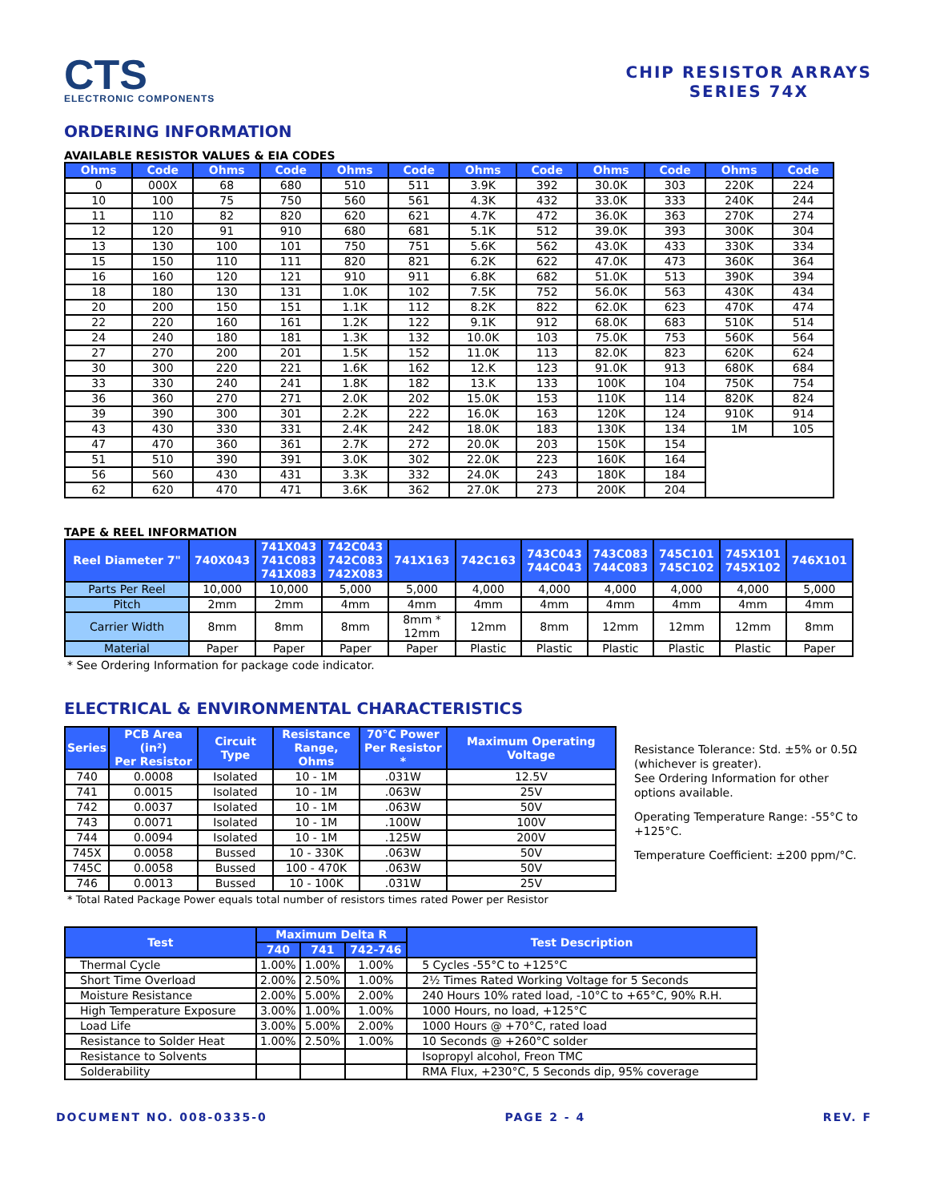CTS
ELECTRONIC COMPONENTS
CHIP RESISTOR ARRAYS
SERIES 74X
ORDERING INFORMATION
AVAILABLE RESISTOR VALUES & EIA CODES
| Ohms | Code | Ohms | Code | Ohms | Code | Ohms | Code | Ohms | Code | Ohms | Code |
| --- | --- | --- | --- | --- | --- | --- | --- | --- | --- | --- | --- |
| 0 | 000X | 68 | 680 | 510 | 511 | 3.9K | 392 | 30.0K | 303 | 220K | 224 |
| 10 | 100 | 75 | 750 | 560 | 561 | 4.3K | 432 | 33.0K | 333 | 240K | 244 |
| 11 | 110 | 82 | 820 | 620 | 621 | 4.7K | 472 | 36.0K | 363 | 270K | 274 |
| 12 | 120 | 91 | 910 | 680 | 681 | 5.1K | 512 | 39.0K | 393 | 300K | 304 |
| 13 | 130 | 100 | 101 | 750 | 751 | 5.6K | 562 | 43.0K | 433 | 330K | 334 |
| 15 | 150 | 110 | 111 | 820 | 821 | 6.2K | 622 | 47.0K | 473 | 360K | 364 |
| 16 | 160 | 120 | 121 | 910 | 911 | 6.8K | 682 | 51.0K | 513 | 390K | 394 |
| 18 | 180 | 130 | 131 | 1.0K | 102 | 7.5K | 752 | 56.0K | 563 | 430K | 434 |
| 20 | 200 | 150 | 151 | 1.1K | 112 | 8.2K | 822 | 62.0K | 623 | 470K | 474 |
| 22 | 220 | 160 | 161 | 1.2K | 122 | 9.1K | 912 | 68.0K | 683 | 510K | 514 |
| 24 | 240 | 180 | 181 | 1.3K | 132 | 10.0K | 103 | 75.0K | 753 | 560K | 564 |
| 27 | 270 | 200 | 201 | 1.5K | 152 | 11.0K | 113 | 82.0K | 823 | 620K | 624 |
| 30 | 300 | 220 | 221 | 1.6K | 162 | 12.K | 123 | 91.0K | 913 | 680K | 684 |
| 33 | 330 | 240 | 241 | 1.8K | 182 | 13.K | 133 | 100K | 104 | 750K | 754 |
| 36 | 360 | 270 | 271 | 2.0K | 202 | 15.0K | 153 | 110K | 114 | 820K | 824 |
| 39 | 390 | 300 | 301 | 2.2K | 222 | 16.0K | 163 | 120K | 124 | 910K | 914 |
| 43 | 430 | 330 | 331 | 2.4K | 242 | 18.0K | 183 | 130K | 134 | 1M | 105 |
| 47 | 470 | 360 | 361 | 2.7K | 272 | 20.0K | 203 | 150K | 154 | | |
| 51 | 510 | 390 | 391 | 3.0K | 302 | 22.0K | 223 | 160K | 164 | | |
| 56 | 560 | 430 | 431 | 3.3K | 332 | 24.0K | 243 | 180K | 184 | | |
| 62 | 620 | 470 | 471 | 3.6K | 362 | 27.0K | 273 | 200K | 204 | | |
TAPE & REEL INFORMATION
| Reel Diameter 7" | 740X043 | 741X043 741C083 741X083 | 742C043 742C083 742X083 | 741X163 | 742C163 | 743C043 744C043 | 743C083 744C083 | 745C101 745C102 | 745X101 745X102 | 746X101 |
| --- | --- | --- | --- | --- | --- | --- | --- | --- | --- | --- |
| Parts Per Reel | 10,000 | 10,000 | 5,000 | 5,000 | 4,000 | 4,000 | 4,000 | 4,000 | 4,000 | 5,000 |
| Pitch | 2mm | 2mm | 4mm | 4mm | 4mm | 4mm | 4mm | 4mm | 4mm | 4mm |
| Carrier Width | 8mm | 8mm | 8mm | 8mm * 12mm | 12mm | 8mm | 12mm | 12mm | 12mm | 8mm |
| Material | Paper | Paper | Paper | Paper | Plastic | Plastic | Plastic | Plastic | Plastic | Paper |
* See Ordering Information for package code indicator.
ELECTRICAL & ENVIRONMENTAL CHARACTERISTICS
| Series | PCB Area (in²) Per Resistor | Circuit Type | Resistance Range, Ohms | 70°C Power Per Resistor * | Maximum Operating Voltage |
| --- | --- | --- | --- | --- | --- |
| 740 | 0.0008 | Isolated | 10 - 1M | .031W | 12.5V |
| 741 | 0.0015 | Isolated | 10 - 1M | .063W | 25V |
| 742 | 0.0037 | Isolated | 10 - 1M | .063W | 50V |
| 743 | 0.0071 | Isolated | 10 - 1M | .100W | 100V |
| 744 | 0.0094 | Isolated | 10 - 1M | .125W | 200V |
| 745X | 0.0058 | Bussed | 10 - 330K | .063W | 50V |
| 745C | 0.0058 | Bussed | 100 - 470K | .063W | 50V |
| 746 | 0.0013 | Bussed | 10 - 100K | .031W | 25V |
* Total Rated Package Power equals total number of resistors times rated Power per Resistor
Resistance Tolerance: Std. ±5% or 0.5Ω (whichever is greater).
See Ordering Information for other options available.
Operating Temperature Range: -55°C to +125°C.
Temperature Coefficient: ±200 ppm/°C.
| Test | Maximum Delta R | | | Test Description |
| --- | --- | --- | --- | --- |
| | 740 | 741 | 742-746 | |
| Thermal Cycle | 1.00% | 1.00% | 1.00% | 5 Cycles -55°C to +125°C |
| Short Time Overload | 2.00% | 2.50% | 1.00% | 2½ Times Rated Working Voltage for 5 Seconds |
| Moisture Resistance | 2.00% | 5.00% | 2.00% | 240 Hours 10% rated load, -10°C to +65°C, 90% R.H. |
| High Temperature Exposure | 3.00% | 1.00% | 1.00% | 1000 Hours, no load, +125°C |
| Load Life | 3.00% | 5.00% | 2.00% | 1000 Hours @ +70°C, rated load |
| Resistance to Solder Heat | 1.00% | 2.50% | 1.00% | 10 Seconds @ +260°C solder |
| Resistance to Solvents | | | | Isopropyl alcohol, Freon TMC |
| Solderability | | | | RMA Flux, +230°C, 5 Seconds dip, 95% coverage |
DOCUMENT NO. 008-0335-0 PAGE 2 - 4 REV. F